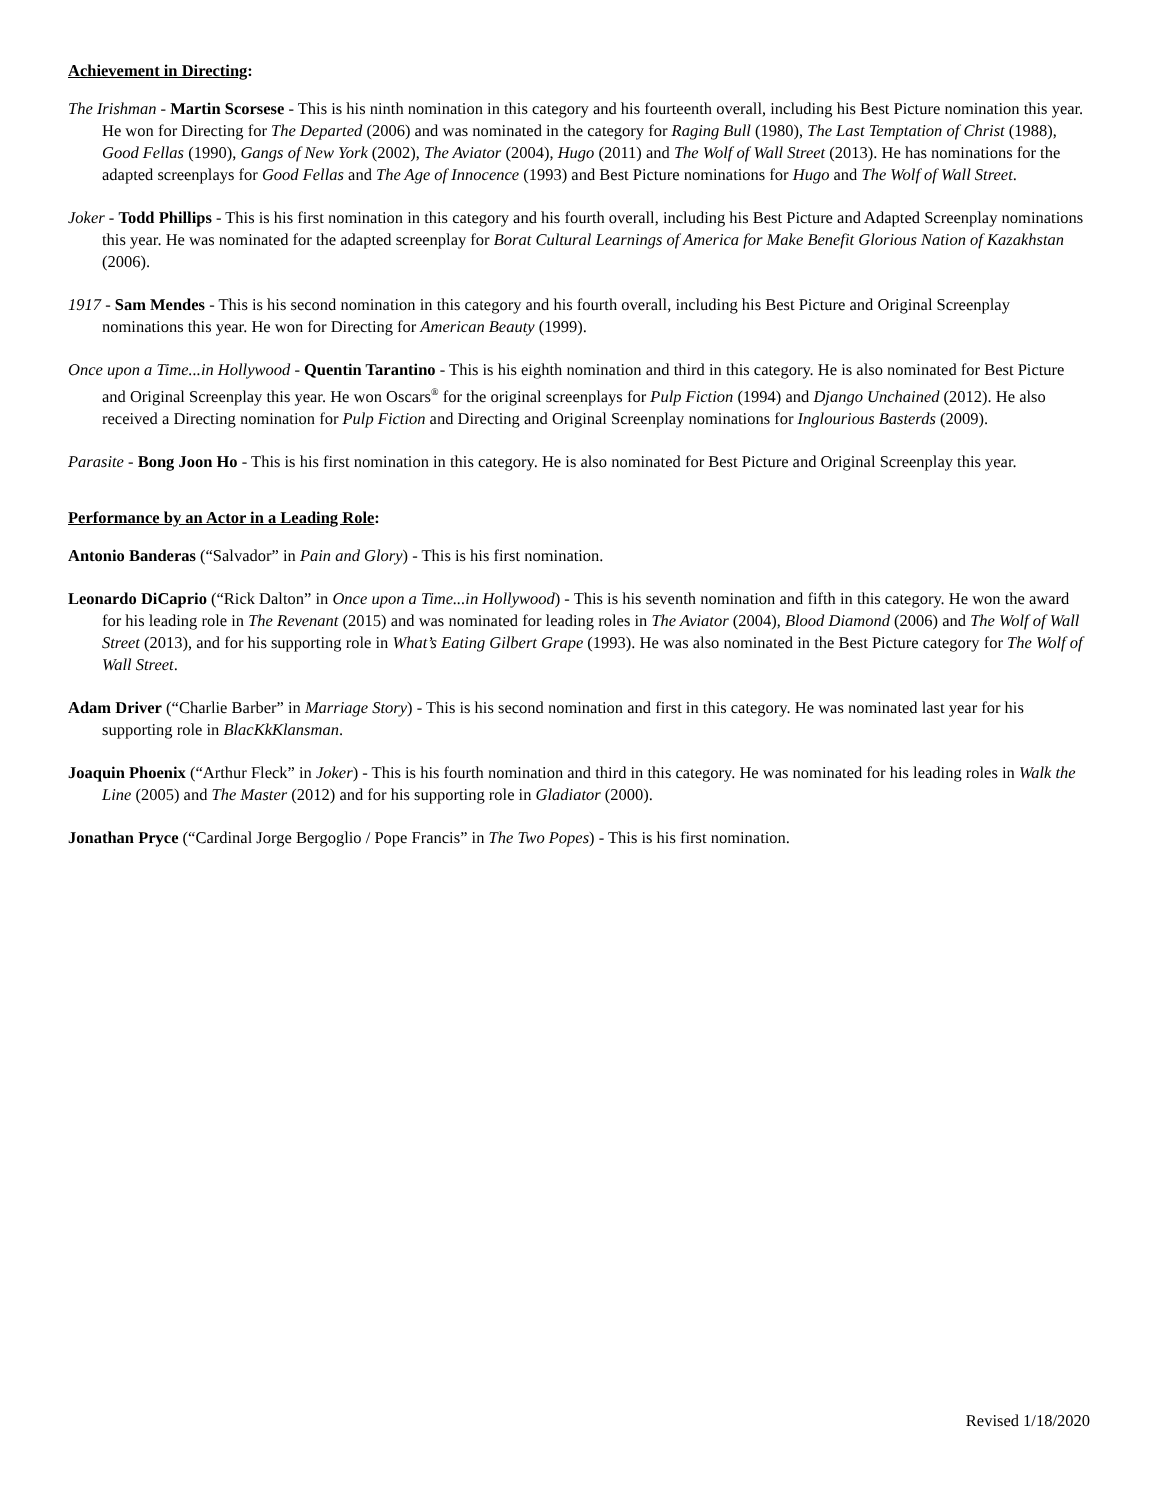Achievement in Directing:
The Irishman - Martin Scorsese - This is his ninth nomination in this category and his fourteenth overall, including his Best Picture nomination this year. He won for Directing for The Departed (2006) and was nominated in the category for Raging Bull (1980), The Last Temptation of Christ (1988), Good Fellas (1990), Gangs of New York (2002), The Aviator (2004), Hugo (2011) and The Wolf of Wall Street (2013). He has nominations for the adapted screenplays for Good Fellas and The Age of Innocence (1993) and Best Picture nominations for Hugo and The Wolf of Wall Street.
Joker - Todd Phillips - This is his first nomination in this category and his fourth overall, including his Best Picture and Adapted Screenplay nominations this year. He was nominated for the adapted screenplay for Borat Cultural Learnings of America for Make Benefit Glorious Nation of Kazakhstan (2006).
1917 - Sam Mendes - This is his second nomination in this category and his fourth overall, including his Best Picture and Original Screenplay nominations this year. He won for Directing for American Beauty (1999).
Once upon a Time...in Hollywood - Quentin Tarantino - This is his eighth nomination and third in this category. He is also nominated for Best Picture and Original Screenplay this year. He won Oscars<sup>®</sup> for the original screenplays for Pulp Fiction (1994) and Django Unchained (2012). He also received a Directing nomination for Pulp Fiction and Directing and Original Screenplay nominations for Inglourious Basterds (2009).
Parasite - Bong Joon Ho - This is his first nomination in this category. He is also nominated for Best Picture and Original Screenplay this year.
Performance by an Actor in a Leading Role:
Antonio Banderas (“Salvador” in Pain and Glory) - This is his first nomination.
Leonardo DiCaprio (“Rick Dalton” in Once upon a Time...in Hollywood) - This is his seventh nomination and fifth in this category. He won the award for his leading role in The Revenant (2015) and was nominated for leading roles in The Aviator (2004), Blood Diamond (2006) and The Wolf of Wall Street (2013), and for his supporting role in What’s Eating Gilbert Grape (1993). He was also nominated in the Best Picture category for The Wolf of Wall Street.
Adam Driver (“Charlie Barber” in Marriage Story) - This is his second nomination and first in this category. He was nominated last year for his supporting role in BlacKkKlansman.
Joaquin Phoenix (“Arthur Fleck” in Joker) - This is his fourth nomination and third in this category. He was nominated for his leading roles in Walk the Line (2005) and The Master (2012) and for his supporting role in Gladiator (2000).
Jonathan Pryce (“Cardinal Jorge Bergoglio / Pope Francis” in The Two Popes) - This is his first nomination.
Revised 1/18/2020